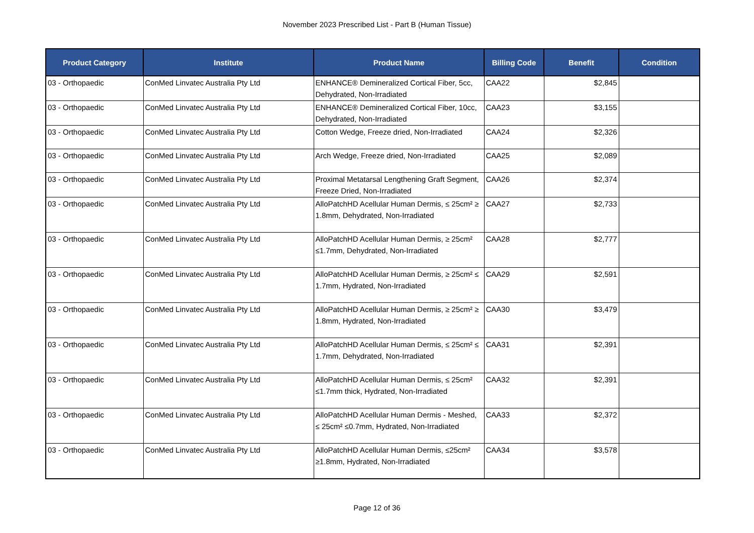November 2023 Prescribed List - Part B (Human Tissue)
| Product Category | Institute | Product Name | Billing Code | Benefit | Condition |
| --- | --- | --- | --- | --- | --- |
| 03 - Orthopaedic | ConMed Linvatec Australia Pty Ltd | ENHANCE® Demineralized Cortical Fiber, 5cc, Dehydrated, Non-Irradiated | CAA22 | $2,845 | |
| 03 - Orthopaedic | ConMed Linvatec Australia Pty Ltd | ENHANCE® Demineralized Cortical Fiber, 10cc, Dehydrated, Non-Irradiated | CAA23 | $3,155 | |
| 03 - Orthopaedic | ConMed Linvatec Australia Pty Ltd | Cotton Wedge, Freeze dried, Non-Irradiated | CAA24 | $2,326 | |
| 03 - Orthopaedic | ConMed Linvatec Australia Pty Ltd | Arch Wedge, Freeze dried, Non-Irradiated | CAA25 | $2,089 | |
| 03 - Orthopaedic | ConMed Linvatec Australia Pty Ltd | Proximal Metatarsal Lengthening Graft Segment, Freeze Dried, Non-Irradiated | CAA26 | $2,374 | |
| 03 - Orthopaedic | ConMed Linvatec Australia Pty Ltd | AlloPatchHD Acellular Human Dermis, ≤ 25cm² ≥ 1.8mm, Dehydrated, Non-Irradiated | CAA27 | $2,733 | |
| 03 - Orthopaedic | ConMed Linvatec Australia Pty Ltd | AlloPatchHD Acellular Human Dermis, ≥ 25cm² ≤1.7mm, Dehydrated, Non-Irradiated | CAA28 | $2,777 | |
| 03 - Orthopaedic | ConMed Linvatec Australia Pty Ltd | AlloPatchHD Acellular Human Dermis, ≥ 25cm² ≤ 1.7mm, Hydrated, Non-Irradiated | CAA29 | $2,591 | |
| 03 - Orthopaedic | ConMed Linvatec Australia Pty Ltd | AlloPatchHD Acellular Human Dermis, ≥ 25cm² ≥ 1.8mm, Hydrated, Non-Irradiated | CAA30 | $3,479 | |
| 03 - Orthopaedic | ConMed Linvatec Australia Pty Ltd | AlloPatchHD Acellular Human Dermis, ≤ 25cm² ≤ 1.7mm, Dehydrated, Non-Irradiated | CAA31 | $2,391 | |
| 03 - Orthopaedic | ConMed Linvatec Australia Pty Ltd | AlloPatchHD Acellular Human Dermis, ≤ 25cm² ≤1.7mm thick, Hydrated, Non-Irradiated | CAA32 | $2,391 | |
| 03 - Orthopaedic | ConMed Linvatec Australia Pty Ltd | AlloPatchHD Acellular Human Dermis - Meshed, ≤ 25cm² ≤0.7mm, Hydrated, Non-Irradiated | CAA33 | $2,372 | |
| 03 - Orthopaedic | ConMed Linvatec Australia Pty Ltd | AlloPatchHD Acellular Human Dermis, ≤25cm² ≥1.8mm, Hydrated, Non-Irradiated | CAA34 | $3,578 | |
Page 12 of 36